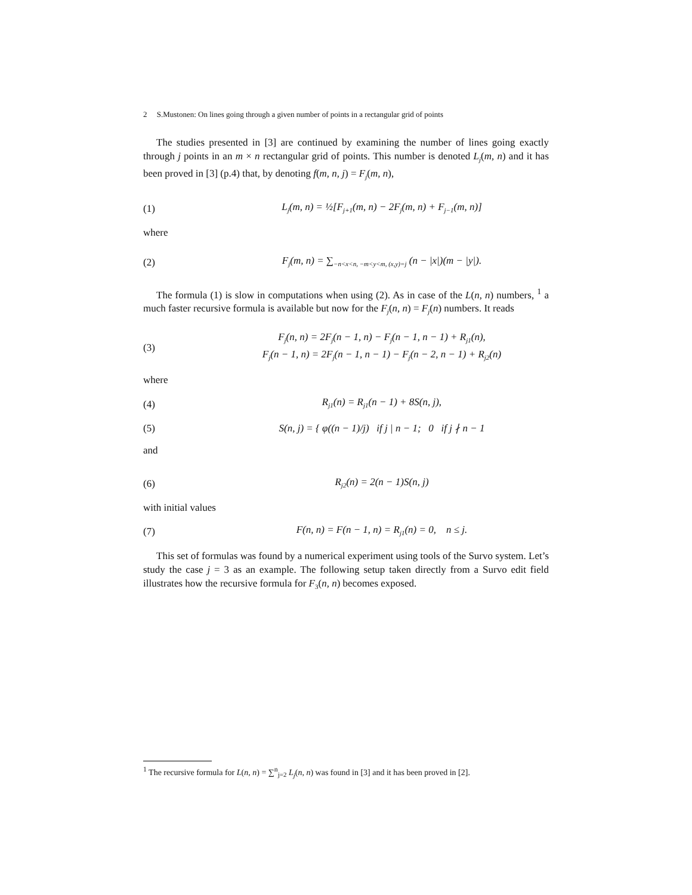2 S.Mustonen: On lines going through a given number of points in a rectangular grid of points
The studies presented in [3] are continued by examining the number of lines going exactly through j points in an m × n rectangular grid of points. This number is denoted L<sub>j</sub>(m, n) and it has been proved in [3] (p.4) that, by denoting f(m, n, j) = F<sub>j</sub>(m, n),
(1) L<sub>j</sub>(m, n) = ½[F<sub>j+1</sub>(m, n) − 2F<sub>j</sub>(m, n) + F<sub>j−1</sub>(m, n)]
where
(2) F<sub>j</sub>(m, n) = ∑<sub>−n<x<n, −m<y<m, (x,y)=j</sub> (n − |x|)(m − |y|).
The formula (1) is slow in computations when using (2). As in case of the L(n, n) numbers, <sup>1</sup> a much faster recursive formula is available but now for the F<sub>j</sub>(n, n) = F<sub>j</sub>(n) numbers. It reads
(3) F<sub>j</sub>(n, n) = 2F<sub>j</sub>(n − 1, n) − F<sub>j</sub>(n − 1, n − 1) + R<sub>j1</sub>(n),
F<sub>j</sub>(n − 1, n) = 2F<sub>j</sub>(n − 1, n − 1) − F<sub>j</sub>(n − 2, n − 1) + R<sub>j2</sub>(n)
where
(4) R<sub>j1</sub>(n) = R<sub>j1</sub>(n − 1) + 8S(n, j),
(5) S(n, j) = { φ((n − 1)/j) if j | n − 1; 0 if j ∤ n − 1
and
(6) R<sub>j2</sub>(n) = 2(n − 1)S(n, j)
with initial values
(7) F(n, n) = F(n − 1, n) = R<sub>j1</sub>(n) = 0, n ≤ j.
This set of formulas was found by a numerical experiment using tools of the Survo system. Let’s study the case j = 3 as an example. The following setup taken directly from a Survo edit field illustrates how the recursive formula for F<sub>3</sub>(n, n) becomes exposed.
<sup>1</sup> The recursive formula for L(n, n) = ∑<sup>n</sup><sub>j=2</sub> L<sub>j</sub>(n, n) was found in [3] and it has been proved in [2].